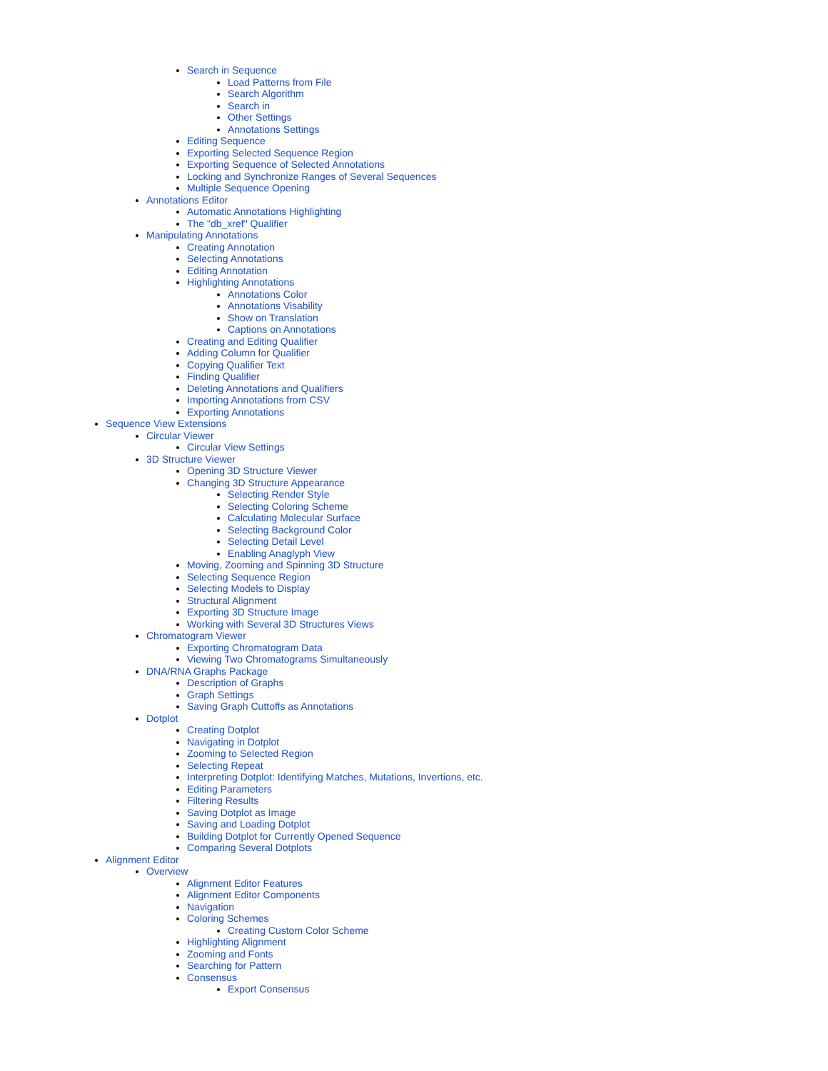Search in Sequence
Load Patterns from File
Search Algorithm
Search in
Other Settings
Annotations Settings
Editing Sequence
Exporting Selected Sequence Region
Exporting Sequence of Selected Annotations
Locking and Synchronize Ranges of Several Sequences
Multiple Sequence Opening
Annotations Editor
Automatic Annotations Highlighting
The "db_xref" Qualifier
Manipulating Annotations
Creating Annotation
Selecting Annotations
Editing Annotation
Highlighting Annotations
Annotations Color
Annotations Visability
Show on Translation
Captions on Annotations
Creating and Editing Qualifier
Adding Column for Qualifier
Copying Qualifier Text
Finding Qualifier
Deleting Annotations and Qualifiers
Importing Annotations from CSV
Exporting Annotations
Sequence View Extensions
Circular Viewer
Circular View Settings
3D Structure Viewer
Opening 3D Structure Viewer
Changing 3D Structure Appearance
Selecting Render Style
Selecting Coloring Scheme
Calculating Molecular Surface
Selecting Background Color
Selecting Detail Level
Enabling Anaglyph View
Moving, Zooming and Spinning 3D Structure
Selecting Sequence Region
Selecting Models to Display
Structural Alignment
Exporting 3D Structure Image
Working with Several 3D Structures Views
Chromatogram Viewer
Exporting Chromatogram Data
Viewing Two Chromatograms Simultaneously
DNA/RNA Graphs Package
Description of Graphs
Graph Settings
Saving Graph Cuttoffs as Annotations
Dotplot
Creating Dotplot
Navigating in Dotplot
Zooming to Selected Region
Selecting Repeat
Interpreting Dotplot: Identifying Matches, Mutations, Invertions, etc.
Editing Parameters
Filtering Results
Saving Dotplot as Image
Saving and Loading Dotplot
Building Dotplot for Currently Opened Sequence
Comparing Several Dotplots
Alignment Editor
Overview
Alignment Editor Features
Alignment Editor Components
Navigation
Coloring Schemes
Creating Custom Color Scheme
Highlighting Alignment
Zooming and Fonts
Searching for Pattern
Consensus
Export Consensus